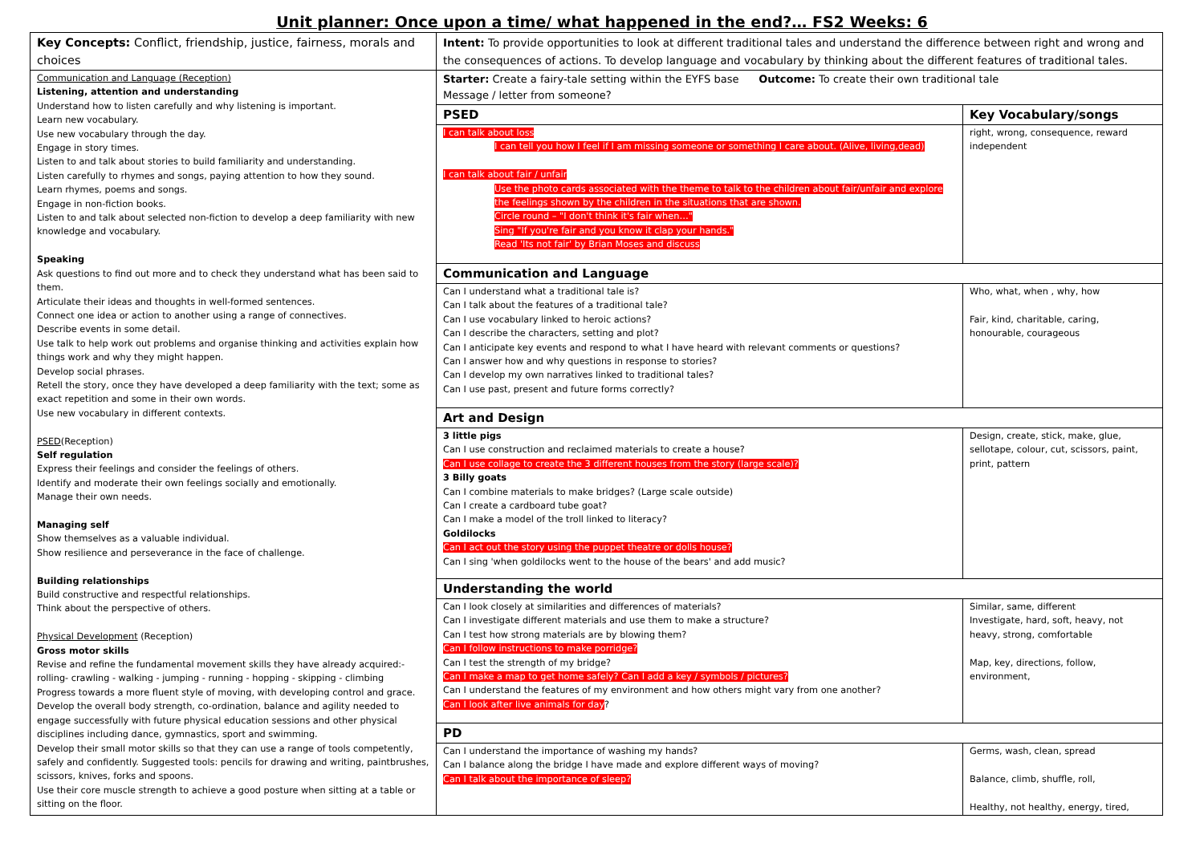Unit planner: Once upon a time/ what happened in the end?… FS2 Weeks: 6
| Key Concepts: Conflict, friendship, justice, fairness, morals and choices | Intent: To provide opportunities to look at different traditional tales and understand the difference between right and wrong and the consequences of actions. To develop language and vocabulary by thinking about the different features of traditional tales. | |
| Communication and Language (Reception) Listening, attention and understanding Understand how to listen carefully and why listening is important. Learn new vocabulary. Use new vocabulary through the day. Engage in story times. Listen to and talk about stories to build familiarity and understanding. Listen carefully to rhymes and songs, paying attention to how they sound. Learn rhymes, poems and songs. Engage in non-fiction books. Listen to and talk about selected non-fiction to develop a deep familiarity with new knowledge and vocabulary. Speaking Ask questions to find out more and to check they understand what has been said to them. Articulate their ideas and thoughts in well-formed sentences. Connect one idea or action to another using a range of connectives. Describe events in some detail. Use talk to help work out problems and organise thinking and activities explain how things work and why they might happen. Develop social phrases. Retell the story, once they have developed a deep familiarity with the text; some as exact repetition and some in their own words. Use new vocabulary in different contexts. PSED (Reception) Self regulation Express their feelings and consider the feelings of others. Identify and moderate their own feelings socially and emotionally. Manage their own needs. Managing self Show themselves as a valuable individual. Show resilience and perseverance in the face of challenge. Building relationships Build constructive and respectful relationships. Think about the perspective of others. Physical Development (Reception) Gross motor skills Revise and refine the fundamental movement skills they have already acquired:- rolling- crawling - walking - jumping - running - hopping - skipping - climbing Progress towards a more fluent style of moving, with developing control and grace. Develop the overall body strength, co-ordination, balance and agility needed to engage successfully with future physical education sessions and other physical disciplines including dance, gymnastics, sport and swimming. Develop their small motor skills so that they can use a range of tools competently, safely and confidently. Suggested tools: pencils for drawing and writing, paintbrushes, scissors, knives, forks and spoons. Use their core muscle strength to achieve a good posture when sitting at a table or sitting on the floor. | Starter: Create a fairy-tale setting within the EYFS base Outcome: To create their own traditional tale Message / letter from someone? | |
| | PSED | Key Vocabulary/songs |
| | I can talk about loss I can tell you how I feel if I am missing someone or something I care about. (Alive, living,dead) I can talk about fair / unfair Use the photo cards associated with the theme to talk to the children about fair/unfair and explore the feelings shown by the children in the situations that are shown. Circle round – "I don't think it's fair when…" Sing "If you're fair and you know it clap your hands." Read 'Its not fair' by Brian Moses and discuss | right, wrong, consequence, reward independent |
| | Communication and Language | |
| | Can I understand what a traditional tale is? Can I talk about the features of a traditional tale? Can I use vocabulary linked to heroic actions? Can I describe the characters, setting and plot? Can I anticipate key events and respond to what I have heard with relevant comments or questions? Can I answer how and why questions in response to stories? Can I develop my own narratives linked to traditional tales? Can I use past, present and future forms correctly? | Who, what, when , why, how Fair, kind, charitable, caring, honourable, courageous |
| | Art and Design | |
| | 3 little pigs Can I use construction and reclaimed materials to create a house? Can I use collage to create the 3 different houses from the story (large scale)? 3 Billy goats Can I combine materials to make bridges? (Large scale outside) Can I create a cardboard tube goat? Can I make a model of the troll linked to literacy? Goldilocks Can I act out the story using the puppet theatre or dolls house? Can I sing 'when goldilocks went to the house of the bears' and add music? | Design, create, stick, make, glue, sellotape, colour, cut, scissors, paint, print, pattern |
| | Understanding the world | |
| | Can I look closely at similarities and differences of materials? Can I investigate different materials and use them to make a structure? Can I test how strong materials are by blowing them? Can I follow instructions to make porridge? Can I test the strength of my bridge? Can I make a map to get home safely? Can I add a key / symbols / pictures? Can I understand the features of my environment and how others might vary from one another? Can I look after live animals for day ? | Similar, same, different Investigate, hard, soft, heavy, not heavy, strong, comfortable Map, key, directions, follow, environment, |
| | PD | |
| | Can I understand the importance of washing my hands? Can I balance along the bridge I have made and explore different ways of moving? Can I talk about the importance of sleep? | Germs, wash, clean, spread Balance, climb, shuffle, roll, Healthy, not healthy, energy, tired, |